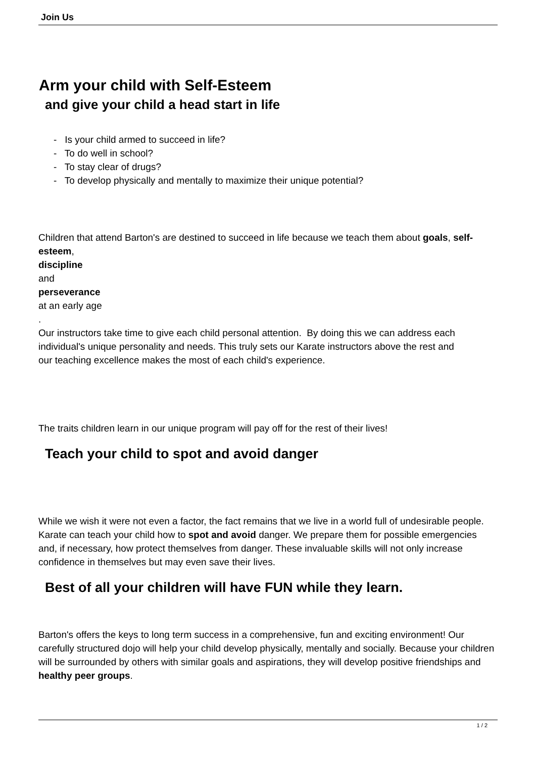Join Us
Arm your child with Self-Esteem
and give your child a head start in life
- Is your child armed to succeed in life?
- To do well in school?
- To stay clear of drugs?
- To develop physically and mentally to maximize their unique potential?
Children that attend Barton's are destined to succeed in life because we teach them about goals, self-esteem,
discipline
and
perseverance
at an early age
.
Our instructors take time to give each child personal attention. By doing this we can address each individual's unique personality and needs. This truly sets our Karate instructors above the rest and
our teaching excellence makes the most of each child's experience.
The traits children learn in our unique program will pay off for the rest of their lives!
Teach your child to spot and avoid danger
While we wish it were not even a factor, the fact remains that we live in a world full of undesirable people. Karate can teach your child how to spot and avoid danger. We prepare them for possible emergencies and, if necessary, how protect themselves from danger. These invaluable skills will not only increase confidence in themselves but may even save their lives.
Best of all your children will have FUN while they learn.
Barton's offers the keys to long term success in a comprehensive, fun and exciting environment! Our carefully structured dojo will help your child develop physically, mentally and socially. Because your children will be surrounded by others with similar goals and aspirations, they will develop positive friendships and healthy peer groups.
1 / 2